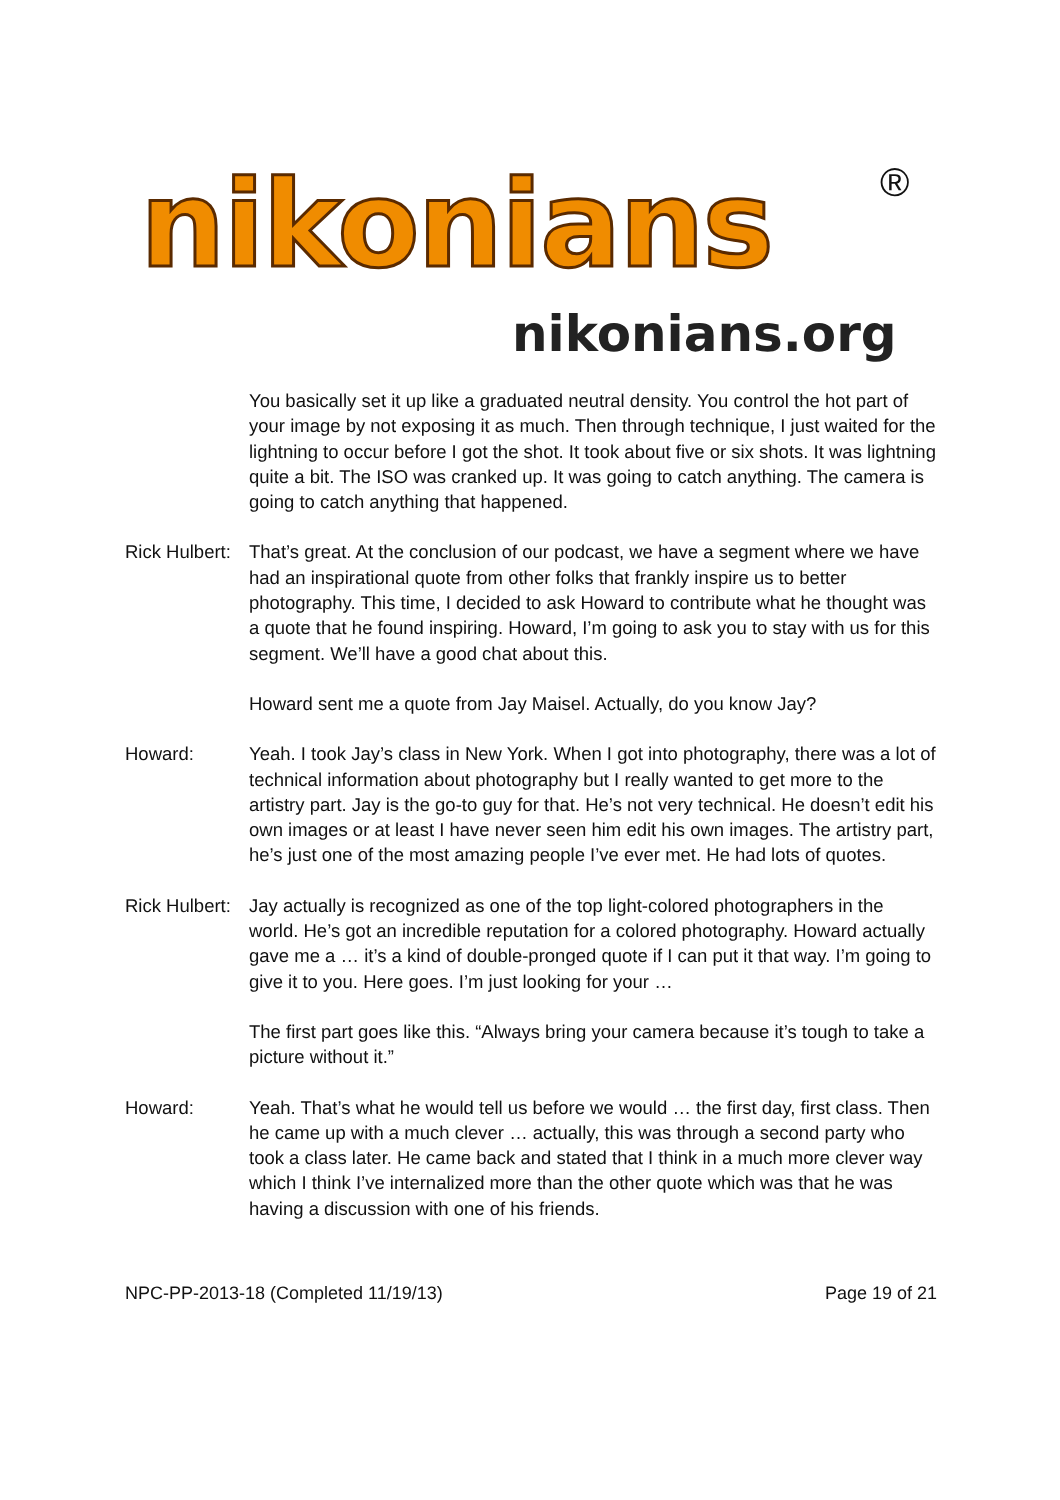nikonians ®
nikonians.org
You basically set it up like a graduated neutral density. You control the hot part of your image by not exposing it as much. Then through technique, I just waited for the lightning to occur before I got the shot. It took about five or six shots. It was lightning quite a bit. The ISO was cranked up. It was going to catch anything. The camera is going to catch anything that happened.
Rick Hulbert:
That’s great. At the conclusion of our podcast, we have a segment where we have had an inspirational quote from other folks that frankly inspire us to better photography. This time, I decided to ask Howard to contribute what he thought was a quote that he found inspiring. Howard, I’m going to ask you to stay with us for this segment. We’ll have a good chat about this.
Howard sent me a quote from Jay Maisel. Actually, do you know Jay?
Howard: Yeah. I took Jay’s class in New York. When I got into photography, there was a lot of technical information about photography but I really wanted to get more to the artistry part. Jay is the go-to guy for that. He’s not very technical. He doesn’t edit his own images or at least I have never seen him edit his own images. The artistry part, he’s just one of the most amazing people I’ve ever met. He had lots of quotes.
Rick Hulbert:
Jay actually is recognized as one of the top light-colored photographers in the world. He’s got an incredible reputation for a colored photography. Howard actually gave me a … it’s a kind of double-pronged quote if I can put it that way. I’m going to give it to you. Here goes. I’m just looking for your …
The first part goes like this. “Always bring your camera because it’s tough to take a picture without it.”
Howard: Yeah. That’s what he would tell us before we would … the first day, first class. Then he came up with a much clever … actually, this was through a second party who took a class later. He came back and stated that I think in a much more clever way which I think I’ve internalized more than the other quote which was that he was having a discussion with one of his friends.
NPC-PP-2013-18 (Completed 11/19/13) Page 19 of 21